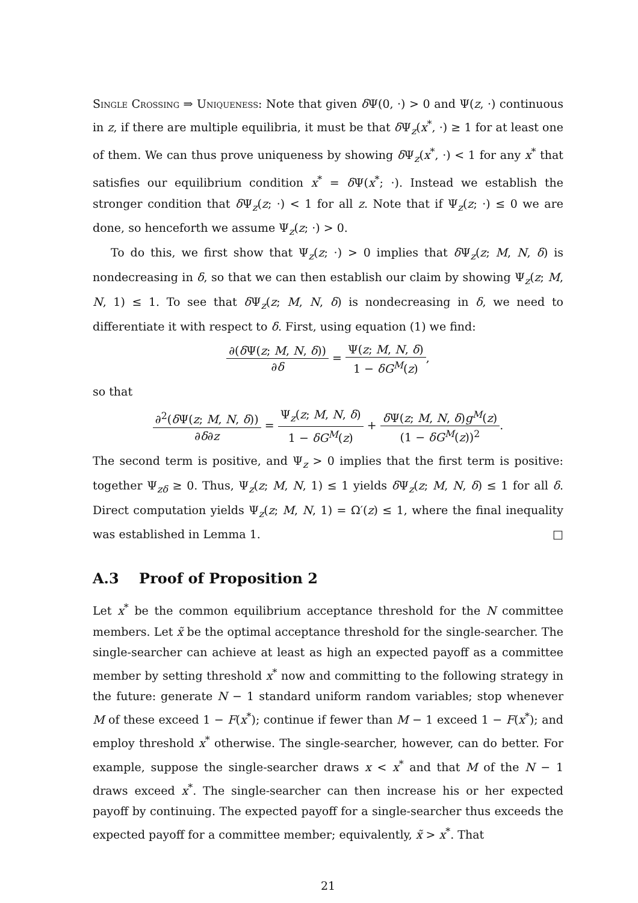Single Crossing ⇒ Uniqueness: Note that given δ Ψ(0, ·) > 0 and Ψ(z, ·) continuous in z, if there are multiple equilibria, it must be that δ Ψ<sub>z</sub>(x<sup>*</sup>, ·) ≥ 1 for at least one of them. We can thus prove uniqueness by showing δ Ψ<sub>z</sub>(x<sup>*</sup>, ·) < 1 for any x<sup>*</sup> that satisfies our equilibrium condition x<sup>*</sup> = δ Ψ(x<sup>*</sup>; ·). Instead we establish the stronger condition that δ Ψ<sub>z</sub>(z; ·) < 1 for all z. Note that if Ψ<sub>z</sub>(z; ·) ≤ 0 we are done, so henceforth we assume Ψ<sub>z</sub>(z; ·) > 0.
To do this, we first show that Ψ<sub>z</sub>(z; ·) > 0 implies that δ Ψ<sub>z</sub>(z; M, N, δ) is nondecreasing in δ, so that we can then establish our claim by showing Ψ<sub>z</sub>(z; M, N, 1) ≤ 1. To see that δ Ψ<sub>z</sub>(z; M, N, δ) is nondecreasing in δ, we need to differentiate it with respect to δ. First, using equation (1) we find:
∂(δ Ψ(z; M, N, δ)) ∂δ = Ψ(z; M, N, δ) 1 − δG<sup>M</sup>(z),
so that
∂<sup>2</sup>(δ Ψ(z; M, N, δ)) ∂δ∂z = Ψ<sub>z</sub>(z; M, N, δ) 1 − δG<sup>M</sup>(z) + δ Ψ(z; M, N, δ)g<sup>M</sup>(z) (1 − δG<sup>M</sup>(z))<sup>2</sup>.
The second term is positive, and Ψ<sub>z</sub> > 0 implies that the first term is positive: together Ψ<sub>zδ</sub> ≥ 0. Thus, Ψ<sub>z</sub>(z; M, N, 1) ≤ 1 yields δ Ψ<sub>z</sub>(z; M, N, δ) ≤ 1 for all δ. Direct computation yields Ψ<sub>z</sub>(z; M, N, 1) = Ω′(z) ≤ 1, where the final inequality was established in Lemma 1. □
A.3 Proof of Proposition 2
Let x<sup>*</sup> be the common equilibrium acceptance threshold for the N committee members. Let x̃ be the optimal acceptance threshold for the single-searcher. The single-searcher can achieve at least as high an expected payoff as a committee member by setting threshold x<sup>*</sup> now and committing to the following strategy in the future: generate N − 1 standard uniform random variables; stop whenever M of these exceed 1 − F(x<sup>*</sup>); continue if fewer than M − 1 exceed 1 − F(x<sup>*</sup>); and employ threshold x<sup>*</sup> otherwise. The single-searcher, however, can do better. For example, suppose the single-searcher draws x < x<sup>*</sup> and that M of the N − 1 draws exceed x<sup>*</sup>. The single-searcher can then increase his or her expected payoff by continuing. The expected payoff for a single-searcher thus exceeds the expected payoff for a committee member; equivalently, x̃ > x<sup>*</sup>. That
21